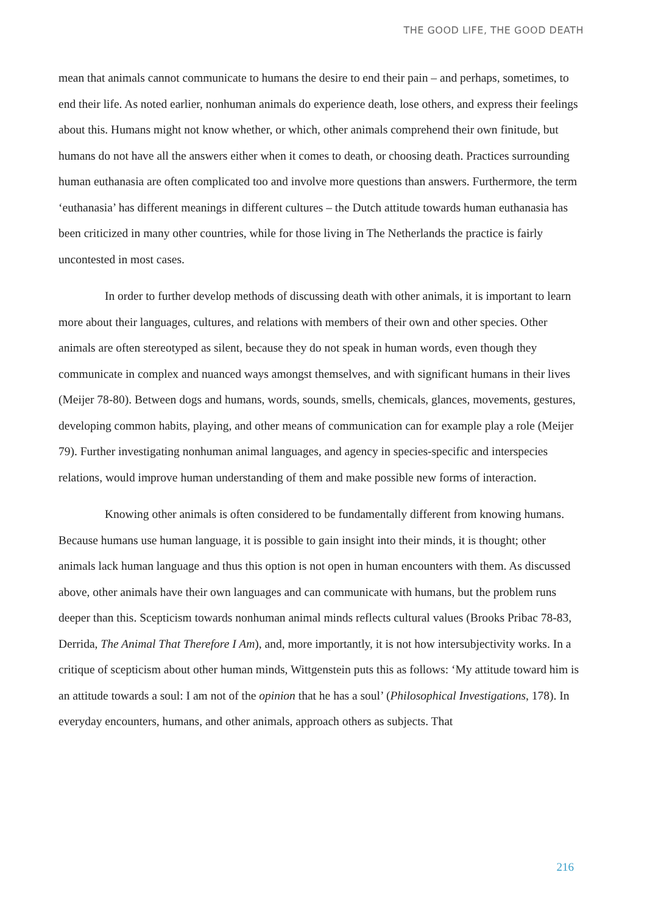THE GOOD LIFE, THE GOOD DEATH
mean that animals cannot communicate to humans the desire to end their pain – and perhaps, sometimes, to end their life. As noted earlier, nonhuman animals do experience death, lose others, and express their feelings about this. Humans might not know whether, or which, other animals comprehend their own finitude, but humans do not have all the answers either when it comes to death, or choosing death. Practices surrounding human euthanasia are often complicated too and involve more questions than answers. Furthermore, the term ‘euthanasia’ has different meanings in different cultures – the Dutch attitude towards human euthanasia has been criticized in many other countries, while for those living in The Netherlands the practice is fairly uncontested in most cases.
In order to further develop methods of discussing death with other animals, it is important to learn more about their languages, cultures, and relations with members of their own and other species. Other animals are often stereotyped as silent, because they do not speak in human words, even though they communicate in complex and nuanced ways amongst themselves, and with significant humans in their lives (Meijer 78-80). Between dogs and humans, words, sounds, smells, chemicals, glances, movements, gestures, developing common habits, playing, and other means of communication can for example play a role (Meijer 79). Further investigating nonhuman animal languages, and agency in species-specific and interspecies relations, would improve human understanding of them and make possible new forms of interaction.
Knowing other animals is often considered to be fundamentally different from knowing humans. Because humans use human language, it is possible to gain insight into their minds, it is thought; other animals lack human language and thus this option is not open in human encounters with them. As discussed above, other animals have their own languages and can communicate with humans, but the problem runs deeper than this. Scepticism towards nonhuman animal minds reflects cultural values (Brooks Pribac 78-83, Derrida, The Animal That Therefore I Am), and, more importantly, it is not how intersubjectivity works. In a critique of scepticism about other human minds, Wittgenstein puts this as follows: ‘My attitude toward him is an attitude towards a soul: I am not of the opinion that he has a soul’ (Philosophical Investigations, 178). In everyday encounters, humans, and other animals, approach others as subjects. That
216